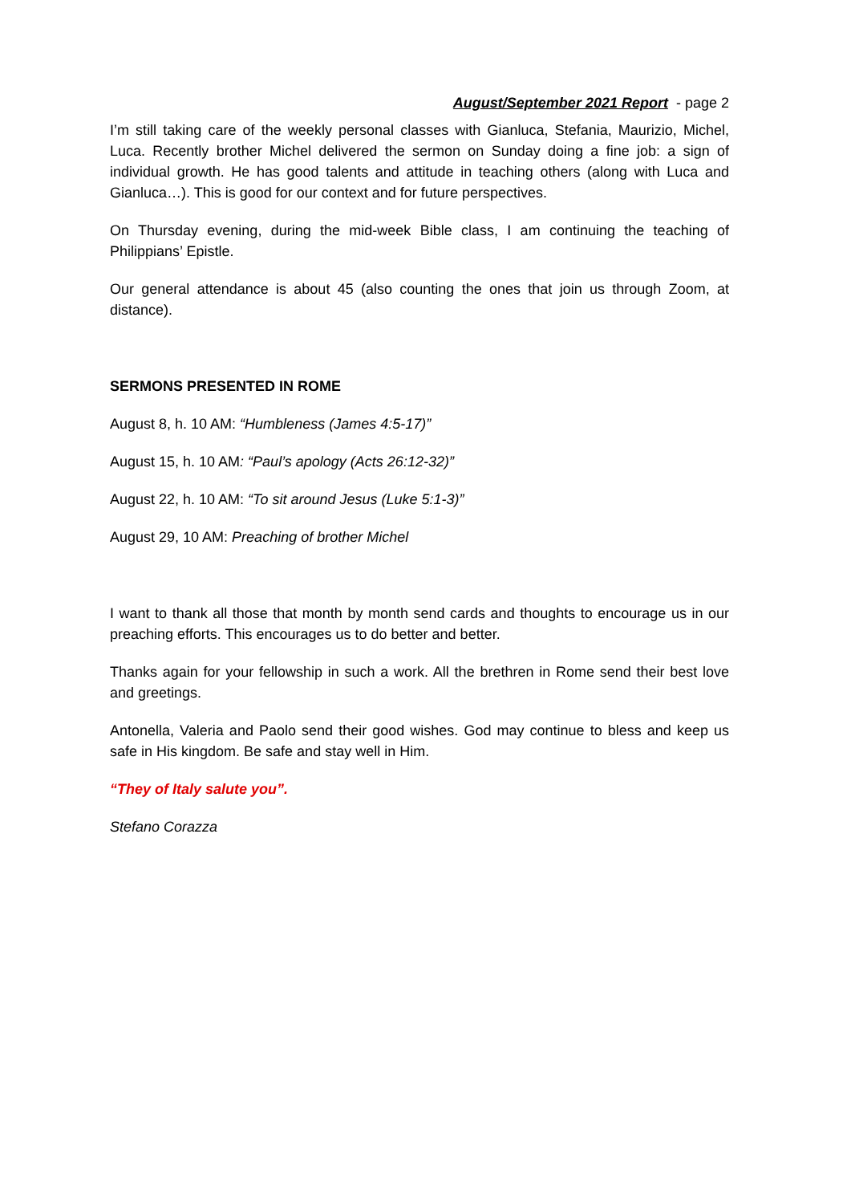August/September 2021 Report - page 2
I’m still taking care of the weekly personal classes with Gianluca, Stefania, Maurizio, Michel, Luca. Recently brother Michel delivered the sermon on Sunday doing a fine job: a sign of individual growth. He has good talents and attitude in teaching others (along with Luca and Gianluca…). This is good for our context and for future perspectives.
On Thursday evening, during the mid-week Bible class, I am continuing the teaching of Philippians’ Epistle.
Our general attendance is about 45 (also counting the ones that join us through Zoom, at distance).
SERMONS PRESENTED IN ROME
August 8, h. 10 AM: “Humbleness (James 4:5-17)”
August 15, h. 10 AM: “Paul’s apology (Acts 26:12-32)”
August 22, h. 10 AM: “To sit around Jesus (Luke 5:1-3)”
August 29, 10 AM: Preaching of brother Michel
I want to thank all those that month by month send cards and thoughts to encourage us in our preaching efforts. This encourages us to do better and better.
Thanks again for your fellowship in such a work. All the brethren in Rome send their best love and greetings.
Antonella, Valeria and Paolo send their good wishes. God may continue to bless and keep us safe in His kingdom. Be safe and stay well in Him.
“They of Italy salute you”.
Stefano Corazza